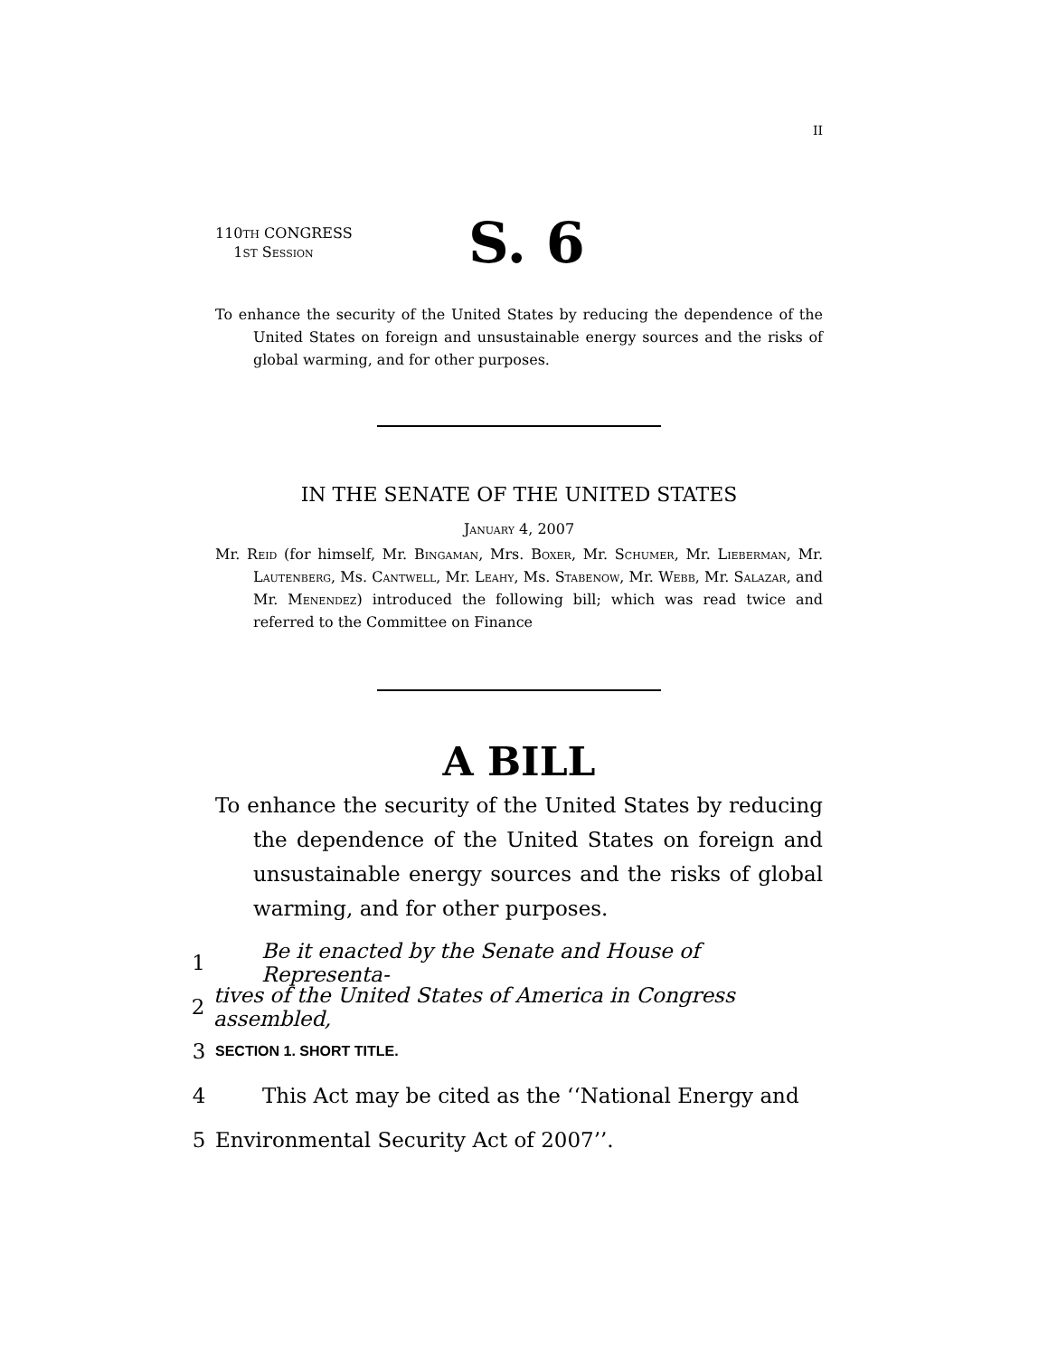II
110TH CONGRESS
1ST Session
S. 6
To enhance the security of the United States by reducing the dependence of the United States on foreign and unsustainable energy sources and the risks of global warming, and for other purposes.
IN THE SENATE OF THE UNITED STATES
January 4, 2007
Mr. Reid (for himself, Mr. Bingaman, Mrs. Boxer, Mr. Schumer, Mr. Lieberman, Mr. Lautenberg, Ms. Cantwell, Mr. Leahy, Ms. Stabenow, Mr. Webb, Mr. Salazar, and Mr. Menendez) introduced the following bill; which was read twice and referred to the Committee on Finance
A BILL
To enhance the security of the United States by reducing the dependence of the United States on foreign and unsustainable energy sources and the risks of global warming, and for other purposes.
1 Be it enacted by the Senate and House of Representa-
2 tives of the United States of America in Congress assembled,
3 SECTION 1. SHORT TITLE.
4 This Act may be cited as the ‘‘National Energy and
5 Environmental Security Act of 2007’’.